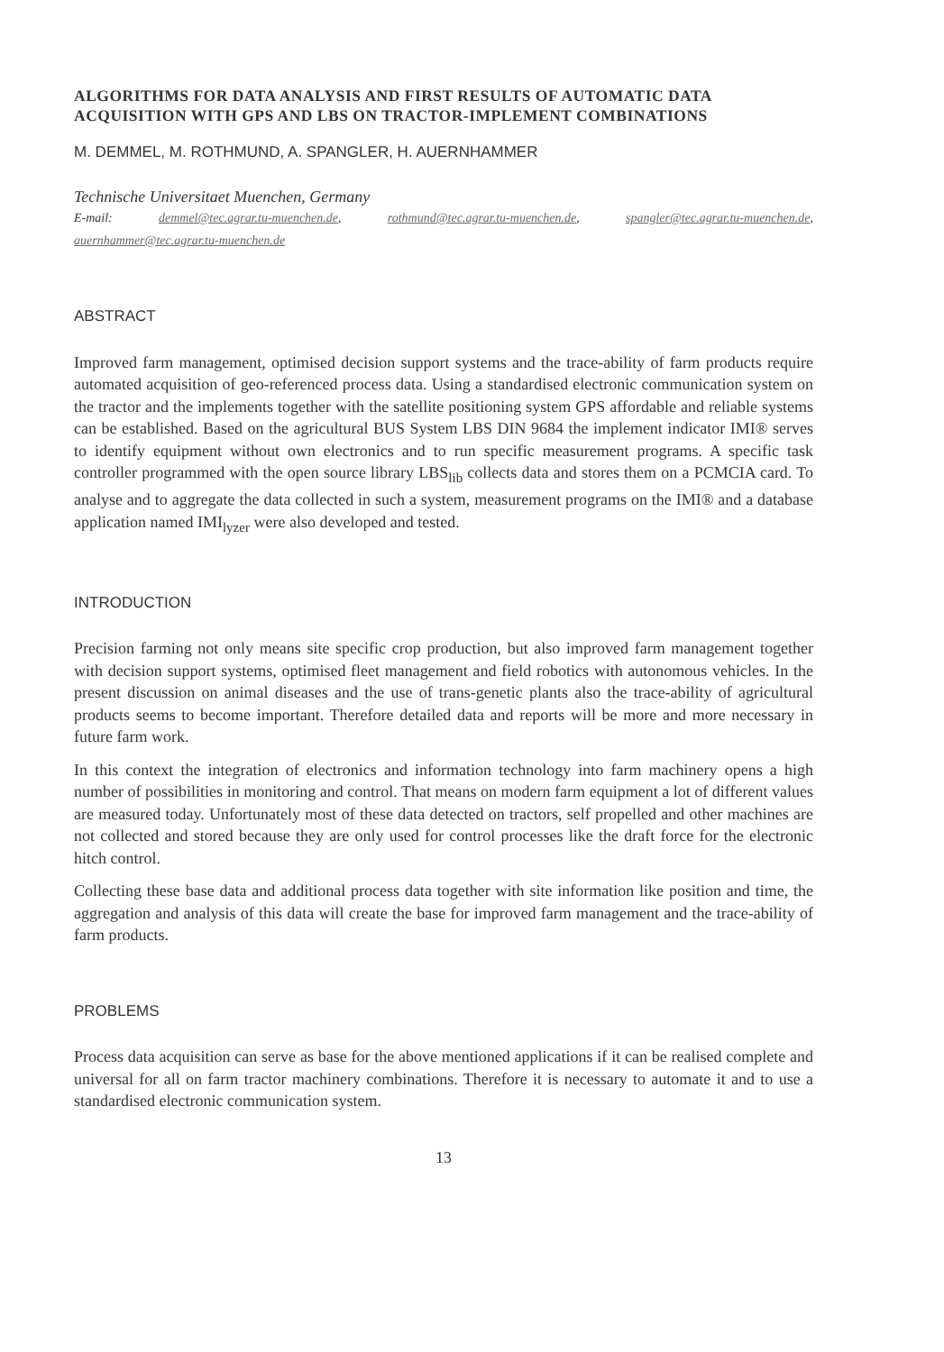ALGORITHMS FOR DATA ANALYSIS AND FIRST RESULTS OF AUTOMATIC DATA ACQUISITION WITH GPS AND LBS ON TRACTOR-IMPLEMENT COMBINATIONS
M. DEMMEL, M. ROTHMUND, A. SPANGLER, H. AUERNHAMMER
Technische Universitaet Muenchen, Germany
E-mail: demmel@tec.agrar.tu-muenchen.de, rothmund@tec.agrar.tu-muenchen.de, spangler@tec.agrar.tu-muenchen.de, auernhammer@tec.agrar.tu-muenchen.de
ABSTRACT
Improved farm management, optimised decision support systems and the trace-ability of farm products require automated acquisition of geo-referenced process data. Using a standardised electronic communication system on the tractor and the implements together with the satellite positioning system GPS affordable and reliable systems can be established. Based on the agricultural BUS System LBS DIN 9684 the implement indicator IMI® serves to identify equipment without own electronics and to run specific measurement programs. A specific task controller programmed with the open source library LBS<sub>lib</sub> collects data and stores them on a PCMCIA card. To analyse and to aggregate the data collected in such a system, measurement programs on the IMI® and a database application named IMI<sub>lyzer</sub> were also developed and tested.
INTRODUCTION
Precision farming not only means site specific crop production, but also improved farm management together with decision support systems, optimised fleet management and field robotics with autonomous vehicles. In the present discussion on animal diseases and the use of trans-genetic plants also the trace-ability of agricultural products seems to become important. Therefore detailed data and reports will be more and more necessary in future farm work.
In this context the integration of electronics and information technology into farm machinery opens a high number of possibilities in monitoring and control. That means on modern farm equipment a lot of different values are measured today. Unfortunately most of these data detected on tractors, self propelled and other machines are not collected and stored because they are only used for control processes like the draft force for the electronic hitch control.
Collecting these base data and additional process data together with site information like position and time, the aggregation and analysis of this data will create the base for improved farm management and the trace-ability of farm products.
PROBLEMS
Process data acquisition can serve as base for the above mentioned applications if it can be realised complete and universal for all on farm tractor machinery combinations. Therefore it is necessary to automate it and to use a standardised electronic communication system.
13